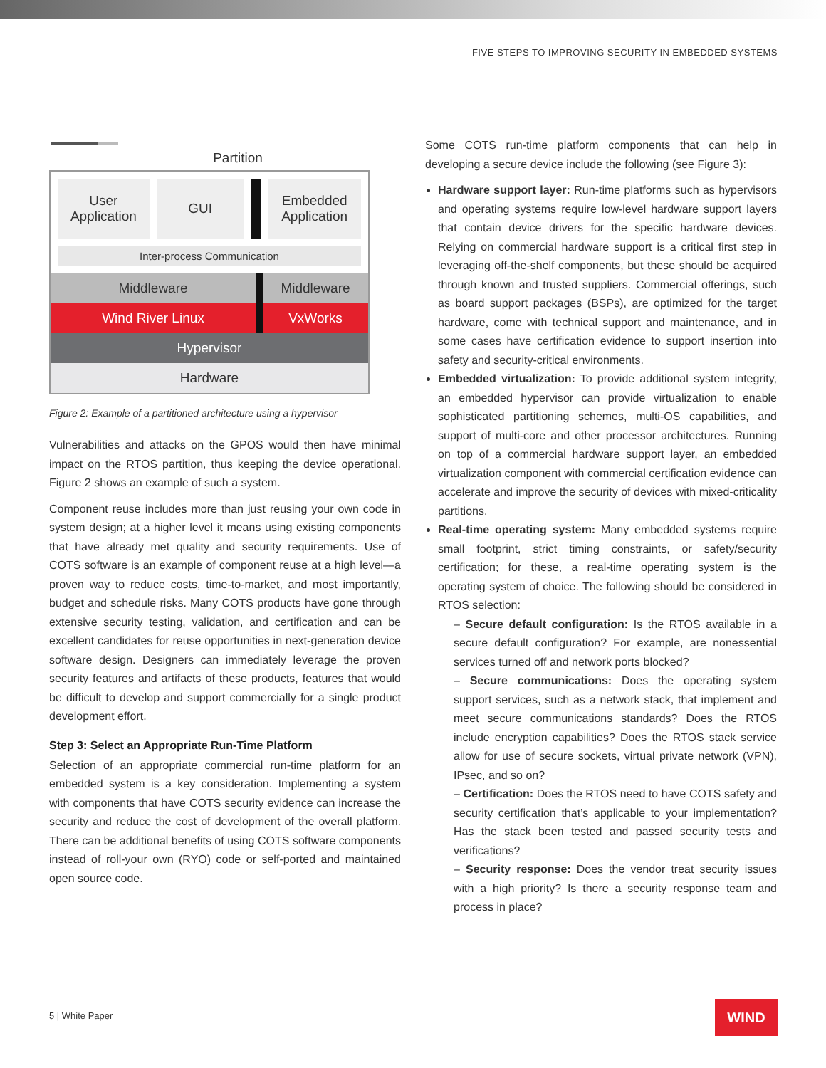FIVE STEPS TO IMPROVING SECURITY IN EMBEDDED SYSTEMS
Partition
User Application
GUI
Embedded Application
Inter-process Communication
Middleware Middleware
Wind River Linux VxWorks
Hypervisor
Hardware
Figure 2: Example of a partitioned architecture using a hypervisor
Vulnerabilities and attacks on the GPOS would then have minimal impact on the RTOS partition, thus keeping the device operational. Figure 2 shows an example of such a system.
Component reuse includes more than just reusing your own code in system design; at a higher level it means using existing components that have already met quality and security requirements. Use of COTS software is an example of component reuse at a high level—a proven way to reduce costs, time-to-market, and most importantly, budget and schedule risks. Many COTS products have gone through extensive security testing, validation, and certification and can be excellent candidates for reuse opportunities in next-generation device software design. Designers can immediately leverage the proven security features and artifacts of these products, features that would be difficult to develop and support commercially for a single product development effort.
Step 3: Select an Appropriate Run-Time Platform
Selection of an appropriate commercial run-time platform for an embedded system is a key consideration. Implementing a system with components that have COTS security evidence can increase the security and reduce the cost of development of the overall platform. There can be additional benefits of using COTS software components instead of roll-your own (RYO) code or self-ported and maintained open source code.
Some COTS run-time platform components that can help in developing a secure device include the following (see Figure 3):
Hardware support layer: Run-time platforms such as hypervisors and operating systems require low-level hardware support layers that contain device drivers for the specific hardware devices. Relying on commercial hardware support is a critical first step in leveraging off-the-shelf components, but these should be acquired through known and trusted suppliers. Commercial offerings, such as board support packages (BSPs), are optimized for the target hardware, come with technical support and maintenance, and in some cases have certification evidence to support insertion into safety and security-critical environments.
Embedded virtualization: To provide additional system integrity, an embedded hypervisor can provide virtualization to enable sophisticated partitioning schemes, multi-OS capabilities, and support of multi-core and other processor architectures. Running on top of a commercial hardware support layer, an embedded virtualization component with commercial certification evidence can accelerate and improve the security of devices with mixed-criticality partitions.
Real-time operating system: Many embedded systems require small footprint, strict timing constraints, or safety/security certification; for these, a real-time operating system is the operating system of choice. The following should be considered in RTOS selection:
– Secure default configuration: Is the RTOS available in a secure default configuration? For example, are nonessential services turned off and network ports blocked?
– Secure communications: Does the operating system support services, such as a network stack, that implement and meet secure communications standards? Does the RTOS include encryption capabilities? Does the RTOS stack service allow for use of secure sockets, virtual private network (VPN), IPsec, and so on?
– Certification: Does the RTOS need to have COTS safety and security certification that’s applicable to your implementation? Has the stack been tested and passed security tests and verifications?
– Security response: Does the vendor treat security issues with a high priority? Is there a security response team and process in place?
5 | White Paper WIND